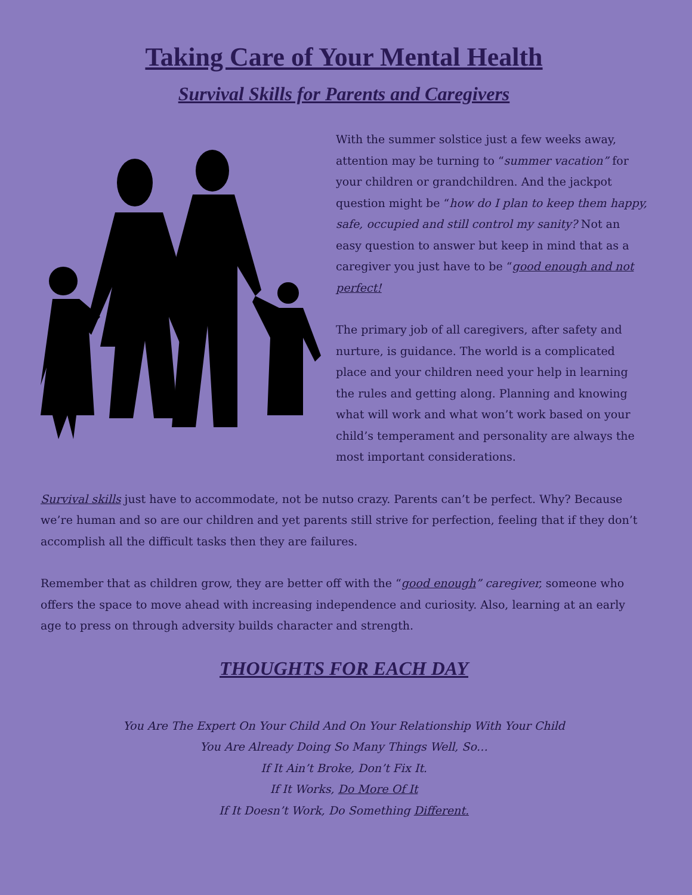Taking Care of Your Mental Health
Survival Skills for Parents and Caregivers
With the summer solstice just a few weeks away, attention may be turning to “summer vacation” for your children or grandchildren. And the jackpot question might be “how do I plan to keep them happy, safe, occupied and still control my sanity? Not an easy question to answer but keep in mind that as a caregiver you just have to be “good enough and not perfect!
The primary job of all caregivers, after safety and nurture, is guidance. The world is a complicated place and your children need your help in learning the rules and getting along. Planning and knowing what will work and what won’t work based on your child’s temperament and personality are always the most important considerations.
Survival skills just have to accommodate, not be nutso crazy. Parents can’t be perfect. Why? Because we’re human and so are our children and yet parents still strive for perfection, feeling that if they don’t accomplish all the difficult tasks then they are failures.
Remember that as children grow, they are better off with the “good enough” caregiver, someone who offers the space to move ahead with increasing independence and curiosity. Also, learning at an early age to press on through adversity builds character and strength.
THOUGHTS FOR EACH DAY
You Are The Expert On Your Child And On Your Relationship With Your Child
You Are Already Doing So Many Things Well, So…
If It Ain’t Broke, Don’t Fix It.
If It Works, Do More Of It
If It Doesn’t Work, Do Something Different.